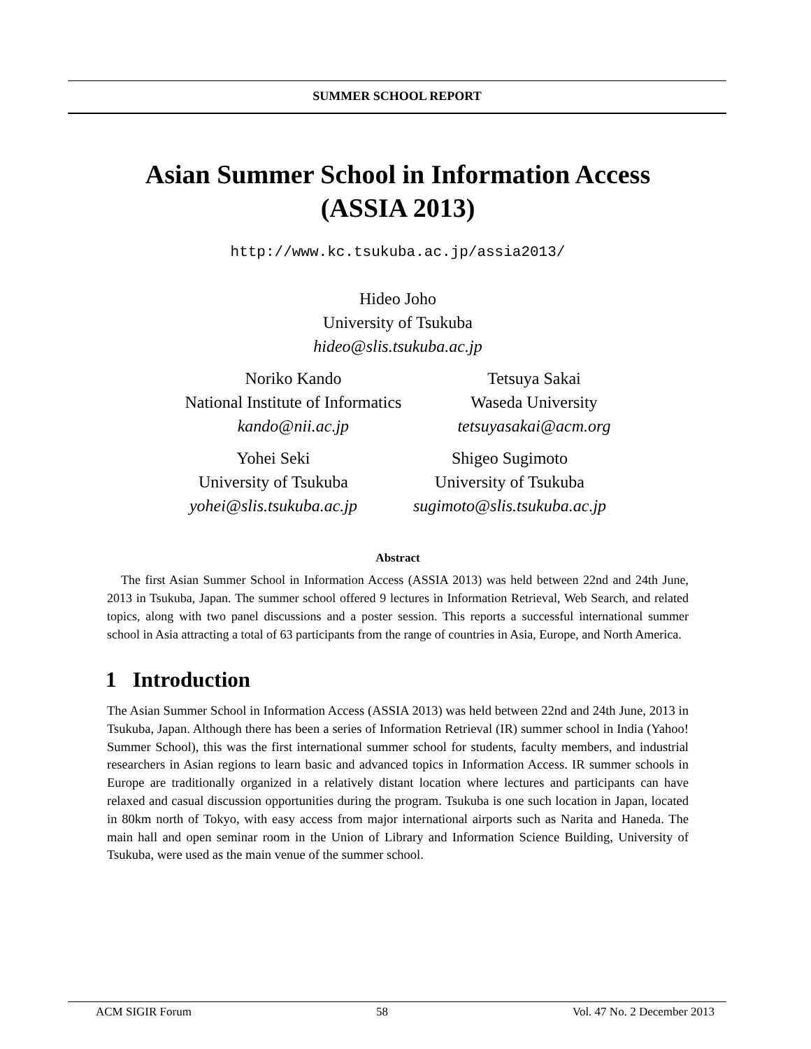SUMMER SCHOOL REPORT
Asian Summer School in Information Access
(ASSIA 2013)
http://www.kc.tsukuba.ac.jp/assia2013/
Hideo Joho
University of Tsukuba
hideo@slis.tsukuba.ac.jp
Noriko Kando
National Institute of Informatics
kando@nii.ac.jp
Tetsuya Sakai
Waseda University
tetsuyasakai@acm.org
Yohei Seki
University of Tsukuba
yohei@slis.tsukuba.ac.jp
Shigeo Sugimoto
University of Tsukuba
sugimoto@slis.tsukuba.ac.jp
Abstract
The first Asian Summer School in Information Access (ASSIA 2013) was held between 22nd and 24th June, 2013 in Tsukuba, Japan. The summer school offered 9 lectures in Information Retrieval, Web Search, and related topics, along with two panel discussions and a poster session. This reports a successful international summer school in Asia attracting a total of 63 participants from the range of countries in Asia, Europe, and North America.
1 Introduction
The Asian Summer School in Information Access (ASSIA 2013) was held between 22nd and 24th June, 2013 in Tsukuba, Japan. Although there has been a series of Information Retrieval (IR) summer school in India (Yahoo! Summer School), this was the first international summer school for students, faculty members, and industrial researchers in Asian regions to learn basic and advanced topics in Information Access. IR summer schools in Europe are traditionally organized in a relatively distant location where lectures and participants can have relaxed and casual discussion opportunities during the program. Tsukuba is one such location in Japan, located in 80km north of Tokyo, with easy access from major international airports such as Narita and Haneda. The main hall and open seminar room in the Union of Library and Information Science Building, University of Tsukuba, were used as the main venue of the summer school.
ACM SIGIR Forum 58 Vol. 47 No. 2 December 2013